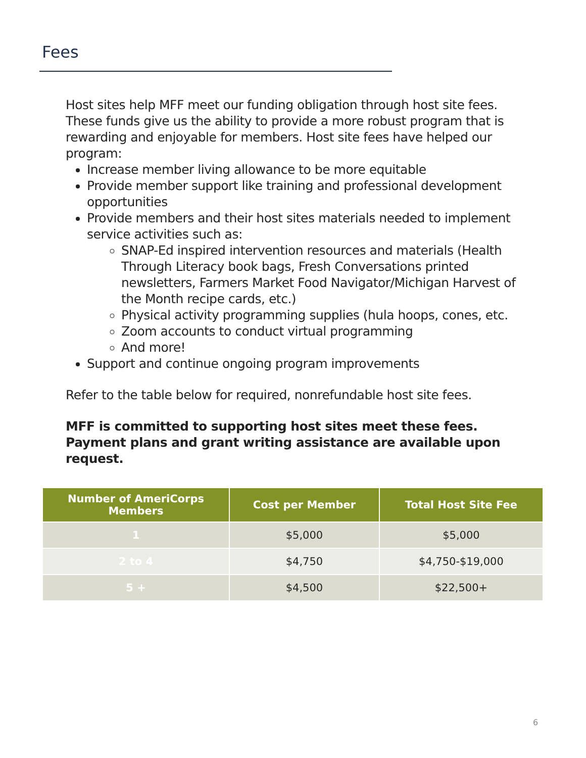Fees
Host sites help MFF meet our funding obligation through host site fees. These funds give us the ability to provide a more robust program that is rewarding and enjoyable for members. Host site fees have helped our program:
Increase member living allowance to be more equitable
Provide member support like training and professional development opportunities
Provide members and their host sites materials needed to implement service activities such as:
SNAP-Ed inspired intervention resources and materials (Health Through Literacy book bags, Fresh Conversations printed newsletters, Farmers Market Food Navigator/Michigan Harvest of the Month recipe cards, etc.)
Physical activity programming supplies (hula hoops, cones, etc.
Zoom accounts to conduct virtual programming
And more!
Support and continue ongoing program improvements
Refer to the table below for required, nonrefundable host site fees.
MFF is committed to supporting host sites meet these fees. Payment plans and grant writing assistance are available upon request.
| Number of AmeriCorps Members | Cost per Member | Total Host Site Fee |
| --- | --- | --- |
| 1 | $5,000 | $5,000 |
| 2 to 4 | $4,750 | $4,750-$19,000 |
| 5 + | $4,500 | $22,500+ |
6